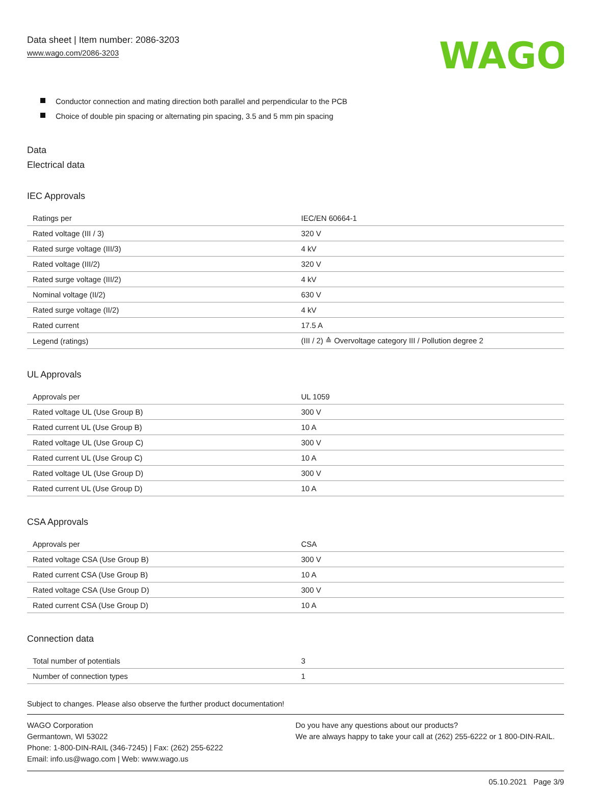Data sheet | Item number: 2086-3203
www.wago.com/2086-3203
WAGO
Conductor connection and mating direction both parallel and perpendicular to the PCB
Choice of double pin spacing or alternating pin spacing, 3.5 and 5 mm pin spacing
Data
Electrical data
IEC Approvals
| Ratings per | IEC/EN 60664-1 |
| Rated voltage (III / 3) | 320 V |
| Rated surge voltage (III/3) | 4 kV |
| Rated voltage (III/2) | 320 V |
| Rated surge voltage (III/2) | 4 kV |
| Nominal voltage (II/2) | 630 V |
| Rated surge voltage (II/2) | 4 kV |
| Rated current | 17.5 A |
| Legend (ratings) | (III / 2) ≙ Overvoltage category III / Pollution degree 2 |
UL Approvals
| Approvals per | UL 1059 |
| Rated voltage UL (Use Group B) | 300 V |
| Rated current UL (Use Group B) | 10 A |
| Rated voltage UL (Use Group C) | 300 V |
| Rated current UL (Use Group C) | 10 A |
| Rated voltage UL (Use Group D) | 300 V |
| Rated current UL (Use Group D) | 10 A |
CSA Approvals
| Approvals per | CSA |
| Rated voltage CSA (Use Group B) | 300 V |
| Rated current CSA (Use Group B) | 10 A |
| Rated voltage CSA (Use Group D) | 300 V |
| Rated current CSA (Use Group D) | 10 A |
Connection data
| Total number of potentials | 3 |
| Number of connection types | 1 |
Subject to changes. Please also observe the further product documentation!
WAGO Corporation
Germantown, WI 53022
Phone: 1-800-DIN-RAIL (346-7245) | Fax: (262) 255-6222
Email: info.us@wago.com | Web: www.wago.us
Do you have any questions about our products?
We are always happy to take your call at (262) 255-6222 or 1 800-DIN-RAIL.
05.10.2021 Page 3/9